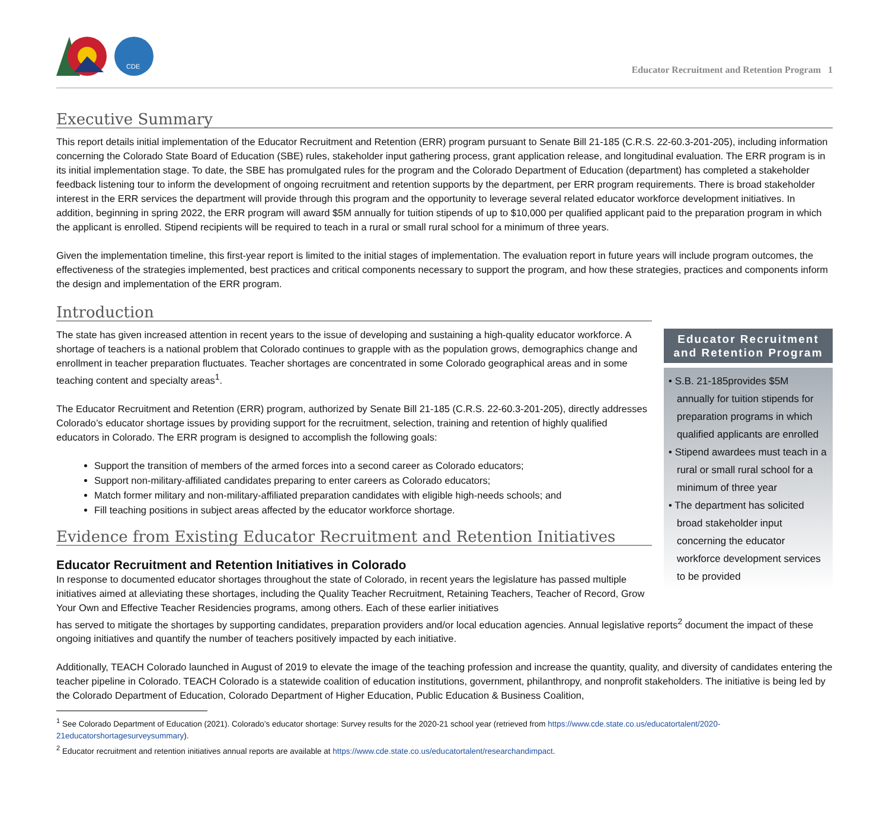CDE
Educator Recruitment and Retention Program 1
Executive Summary
This report details initial implementation of the Educator Recruitment and Retention (ERR) program pursuant to Senate Bill 21-185 (C.R.S. 22-60.3-201-205), including information concerning the Colorado State Board of Education (SBE) rules, stakeholder input gathering process, grant application release, and longitudinal evaluation. The ERR program is in its initial implementation stage. To date, the SBE has promulgated rules for the program and the Colorado Department of Education (department) has completed a stakeholder feedback listening tour to inform the development of ongoing recruitment and retention supports by the department, per ERR program requirements. There is broad stakeholder interest in the ERR services the department will provide through this program and the opportunity to leverage several related educator workforce development initiatives. In addition, beginning in spring 2022, the ERR program will award $5M annually for tuition stipends of up to $10,000 per qualified applicant paid to the preparation program in which the applicant is enrolled. Stipend recipients will be required to teach in a rural or small rural school for a minimum of three years.
Given the implementation timeline, this first-year report is limited to the initial stages of implementation. The evaluation report in future years will include program outcomes, the effectiveness of the strategies implemented, best practices and critical components necessary to support the program, and how these strategies, practices and components inform the design and implementation of the ERR program.
Introduction
The state has given increased attention in recent years to the issue of developing and sustaining a high-quality educator workforce. A shortage of teachers is a national problem that Colorado continues to grapple with as the population grows, demographics change and enrollment in teacher preparation fluctuates. Teacher shortages are concentrated in some Colorado geographical areas and in some teaching content and specialty areas<sup>1</sup>.
The Educator Recruitment and Retention (ERR) program, authorized by Senate Bill 21-185 (C.R.S. 22-60.3-201-205), directly addresses Colorado’s educator shortage issues by providing support for the recruitment, selection, training and retention of highly qualified educators in Colorado. The ERR program is designed to accomplish the following goals:
Support the transition of members of the armed forces into a second career as Colorado educators;
Support non-military-affiliated candidates preparing to enter careers as Colorado educators;
Match former military and non-military-affiliated preparation candidates with eligible high-needs schools; and
Fill teaching positions in subject areas affected by the educator workforce shortage.
Evidence from Existing Educator Recruitment and Retention Initiatives
Educator Recruitment and Retention Initiatives in Colorado
In response to documented educator shortages throughout the state of Colorado, in recent years the legislature has passed multiple initiatives aimed at alleviating these shortages, including the Quality Teacher Recruitment, Retaining Teachers, Teacher of Record, Grow Your Own and Effective Teacher Residencies programs, among others. Each of these earlier initiatives
Educator Recruitment
and Retention Program
• S.B. 21-185provides $5M annually for tuition stipends for preparation programs in which qualified applicants are enrolled
• Stipend awardees must teach in a rural or small rural school for a minimum of three year
• The department has solicited broad stakeholder input concerning the educator workforce development services to be provided
has served to mitigate the shortages by supporting candidates, preparation providers and/or local education agencies. Annual legislative reports<sup>2</sup> document the impact of these ongoing initiatives and quantify the number of teachers positively impacted by each initiative.
Additionally, TEACH Colorado launched in August of 2019 to elevate the image of the teaching profession and increase the quantity, quality, and diversity of candidates entering the teacher pipeline in Colorado. TEACH Colorado is a statewide coalition of education institutions, government, philanthropy, and nonprofit stakeholders. The initiative is being led by the Colorado Department of Education, Colorado Department of Higher Education, Public Education & Business Coalition,
<sup>1</sup> See Colorado Department of Education (2021). Colorado’s educator shortage: Survey results for the 2020-21 school year (retrieved from https://www.cde.state.co.us/educatortalent/2020-21educatorshortagesurveysummary).
<sup>2</sup> Educator recruitment and retention initiatives annual reports are available at https://www.cde.state.co.us/educatortalent/researchandimpact.